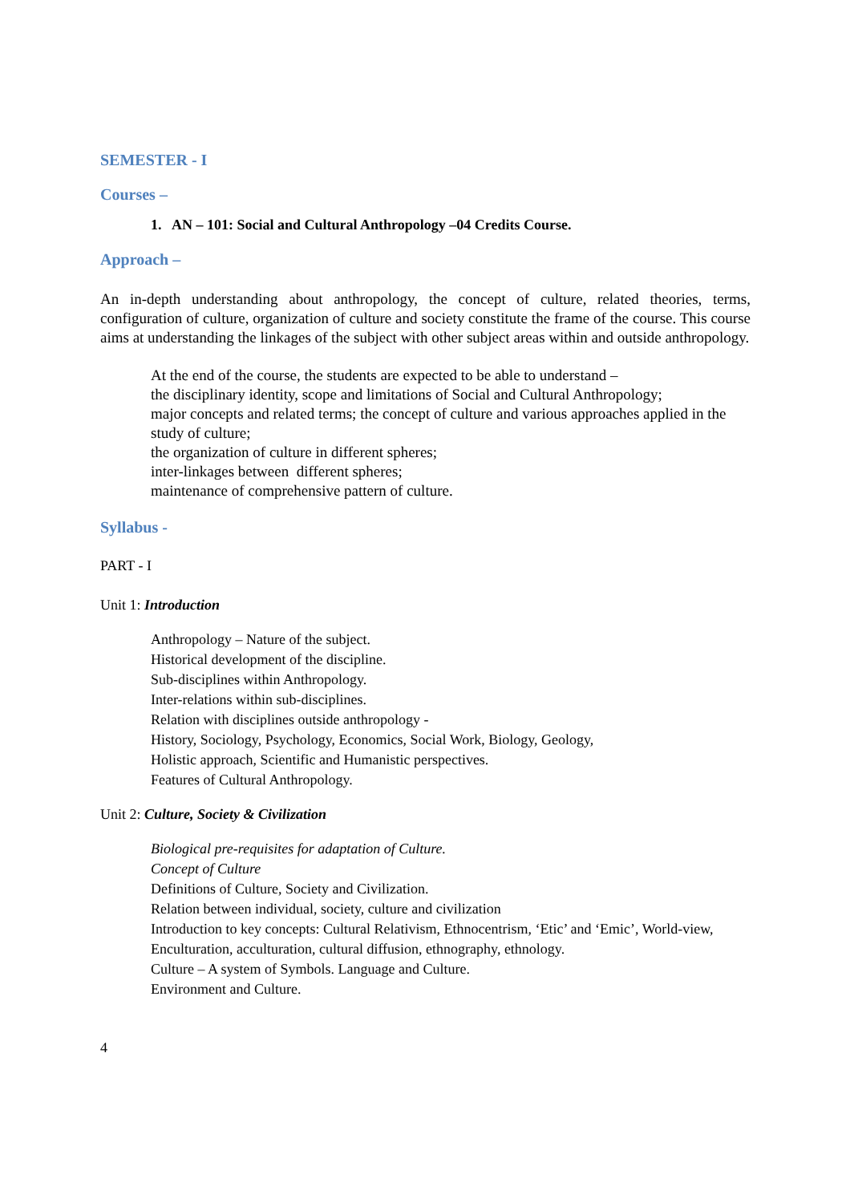SEMESTER - I
Courses –
1. AN – 101: Social and Cultural Anthropology –04 Credits Course.
Approach –
An in-depth understanding about anthropology, the concept of culture, related theories, terms, configuration of culture, organization of culture and society constitute the frame of the course. This course aims at understanding the linkages of the subject with other subject areas within and outside anthropology.
At the end of the course, the students are expected to be able to understand –
the disciplinary identity, scope and limitations of Social and Cultural Anthropology;
major concepts and related terms; the concept of culture and various approaches applied in the study of culture;
the organization of culture in different spheres;
inter-linkages between different spheres;
maintenance of comprehensive pattern of culture.
Syllabus -
PART - I
Unit 1: Introduction
Anthropology – Nature of the subject.
Historical development of the discipline.
Sub-disciplines within Anthropology.
Inter-relations within sub-disciplines.
Relation with disciplines outside anthropology -
History, Sociology, Psychology, Economics, Social Work, Biology, Geology,
Holistic approach, Scientific and Humanistic perspectives.
Features of Cultural Anthropology.
Unit 2: Culture, Society & Civilization
Biological pre-requisites for adaptation of Culture.
Concept of Culture
Definitions of Culture, Society and Civilization.
Relation between individual, society, culture and civilization
Introduction to key concepts: Cultural Relativism, Ethnocentrism, ‘Etic’ and ‘Emic’, World-view, Enculturation, acculturation, cultural diffusion, ethnography, ethnology.
Culture – A system of Symbols. Language and Culture.
Environment and Culture.
4